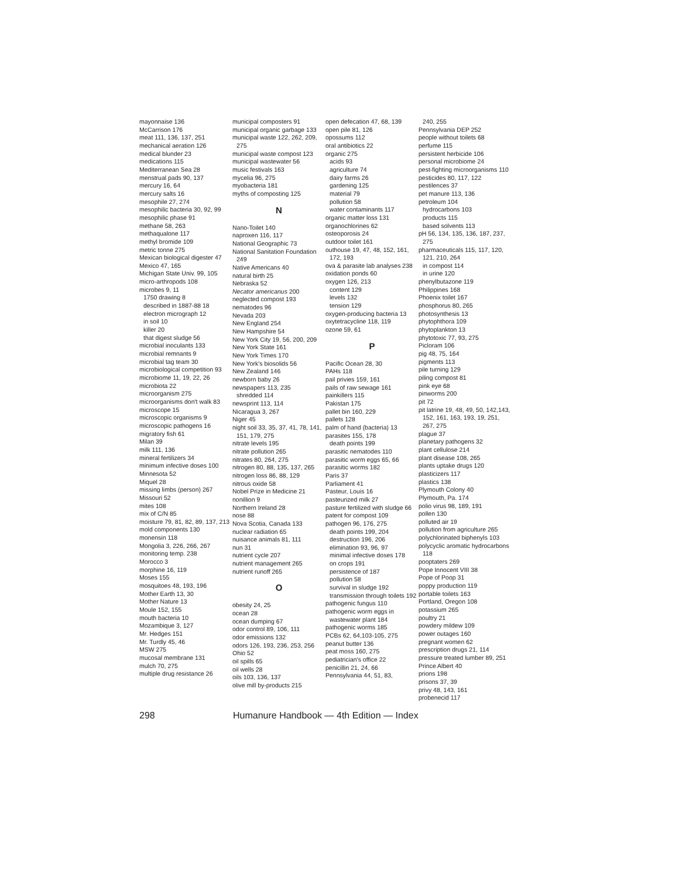mayonnaise 136
McCarrison 176
meat 111, 136, 137, 251
mechanical aeration 126
medical blunder 23
medications 115
Mediterranean Sea 28
menstrual pads 90, 137
mercury 16, 64
mercury salts 16
mesophile 27, 274
mesophilic bacteria 30, 92, 99
mesophilic phase 91
methane 58, 263
methaqualone 117
methyl bromide 109
metric tonne 275
Mexican biological digester 47
Mexico 47, 165
Michigan State Univ. 99, 105
micro-arthropods 108
microbes 9, 11
1750 drawing 8
described in 1887-88 18
electron micrograph 12
in soil 10
killer 20
that digest sludge 56
microbial inoculants 133
microbial remnants 9
microbial tag team 30
microbiological competition 93
microbiome 11, 19, 22, 26
microbiota 22
microorganism 275
microorganisms don't walk 83
microscope 15
microscopic organisms 9
microscopic pathogens 16
migratory fish 61
Milan 39
milk 111, 136
mineral fertilizers 34
minimum infective doses 100
Minnesota 52
Miquel 28
missing limbs (person) 267
Missouri 52
mites 108
mix of C/N 85
moisture 79, 81, 82, 89, 137, 213
mold components 130
monensin 118
Mongolia 3, 226, 266, 267
monitoring temp. 238
Morocco 3
morphine 16, 119
Moses 155
mosquitoes 48, 193, 196
Mother Earth 13, 30
Mother Nature 13
Moule 152, 155
mouth bacteria 10
Mozambique 3, 127
Mr. Hedges 151
Mr. Turdly 45, 46
MSW 275
mucosal membrane 131
mulch 70, 275
multiple drug resistance 26
municipal composters 91
municipal organic garbage 133
municipal waste 122, 262, 209, 275
municipal waste compost 123
municipal wastewater 56
music festivals 163
mycelia 96, 275
myobacteria 181
myths of composting 125
N
Nano-Toilet 140
naproxen 116, 117
National Geographic 73
National Sanitation Foundation 249
Native Americans 40
natural birth 25
Nebraska 52
Necator americanus 200
neglected compost 193
nematodes 96
Nevada 203
New England 254
New Hampshire 54
New York City 19, 56, 200, 209
New York State 161
New York Times 170
New York's biosolids 56
New Zealand 146
newborn baby 26
newspapers 113, 235
shredded 114
newsprint 113, 114
Nicaragua 3, 267
Niger 45
night soil 33, 35, 37, 41, 78, 141, 151, 179, 275
nitrate levels 195
nitrate pollution 265
nitrates 80, 264, 275
nitrogen 80, 88, 135, 137, 265
nitrogen loss 86, 88, 129
nitrous oxide 58
Nobel Prize in Medicine 21
nonillion 9
Northern Ireland 28
nose 88
Nova Scotia, Canada 133
nuclear radiation 65
nuisance animals 81, 111
nun 31
nutrient cycle 207
nutrient management 265
nutrient runoff 265
O
obesity 24, 25
ocean 28
ocean dumping 67
odor control 89, 106, 111
odor emissions 132
odors 126, 193, 236, 253, 256
Ohio 52
oil spills 65
oil wells 28
oils 103, 136, 137
olive mill by-products 215
open defecation 47, 68, 139
open pile 81, 126
opossums 112
oral antibiotics 22
organic 275
acids 93
agriculture 74
dairy farms 26
gardening 125
material 79
pollution 58
water contaminants 117
organic matter loss 131
organochlorines 62
osteoporosis 24
outdoor toilet 161
outhouse 19, 47, 48, 152, 161, 172, 193
ova & parasite lab analyses 238
oxidation ponds 60
oxygen 126, 213
content 129
levels 132
tension 129
oxygen-producing bacteria 13
oxytetracycline 118, 119
ozone 59, 61
P
Pacific Ocean 28, 30
PAHs 118
pail privies 159, 161
pails of raw sewage 161
painkillers 115
Pakistan 175
pallet bin 160, 229
pallets 128
palm of hand (bacteria) 13
parasites 155, 178
death points 199
parasitic nematodes 110
parasitic worm eggs 65, 66
parasitic worms 182
Paris 37
Parliament 41
Pasteur, Louis 16
pasteurized milk 27
pasture fertilized with sludge 66
patent for compost 109
pathogen 96, 176, 275
death points 199, 204
destruction 196, 206
elimination 93, 96, 97
minimal infective doses 178
on crops 191
persistence of 187
pollution 58
survival in sludge 192
transmission through toilets 192
pathogenic fungus 110
pathogenic worm eggs in wastewater plant 184
pathogenic worms 185
PCBs 62, 64,103-105, 275
peanut butter 136
peat moss 160, 275
pediatrician's office 22
penicillin 21, 24, 66
Pennsylvania 44, 51, 83,
240, 255
Pennsylvania DEP 252
people without toilets 68
perfume 115
persistent herbicide 106
personal microbiome 24
pest-fighting microorganisms 110
pesticides 80, 117, 122
pestilences 37
pet manure 113, 136
petroleum 104
hydrocarbons 103
products 115
based solvents 113
pH 56, 134, 135, 136, 187, 237, 275
pharmaceuticals 115, 117, 120, 121, 210, 264
in compost 114
in urine 120
phenylbutazone 119
Philippines 168
Phoenix toilet 167
phosphorus 80, 265
photosynthesis 13
phytophthora 109
phytoplankton 13
phytotoxic 77, 93, 275
Picloram 106
pig 48, 75, 164
pigments 113
pile turning 129
piling compost 81
pink eye 68
pinworms 200
pit 72
pit latrine 19, 48, 49, 50, 142,143, 152, 161, 163, 193, 19, 251, 267, 275
plague 37
planetary pathogens 32
plant cellulose 214
plant disease 108, 265
plants uptake drugs 120
plasticizers 117
plastics 138
Plymouth Colony 40
Plymouth, Pa. 174
polio virus 98, 189, 191
pollen 130
polluted air 19
pollution from agriculture 265
polychlorinated biphenyls 103
polycyclic aromatic hydrocarbons 118
pooptaters 269
Pope Innocent VIII 38
Pope of Poop 31
poppy production 119
portable toilets 163
Portland, Oregon 108
potassium 265
poultry 21
powdery mildew 109
power outages 160
pregnant women 62
prescription drugs 21, 114
pressure treated lumber 89, 251
Prince Albert 40
prions 198
prisons 37, 39
privy 48, 143, 161
probenecid 117
298 Humanure Handbook — 4th Edition — Index